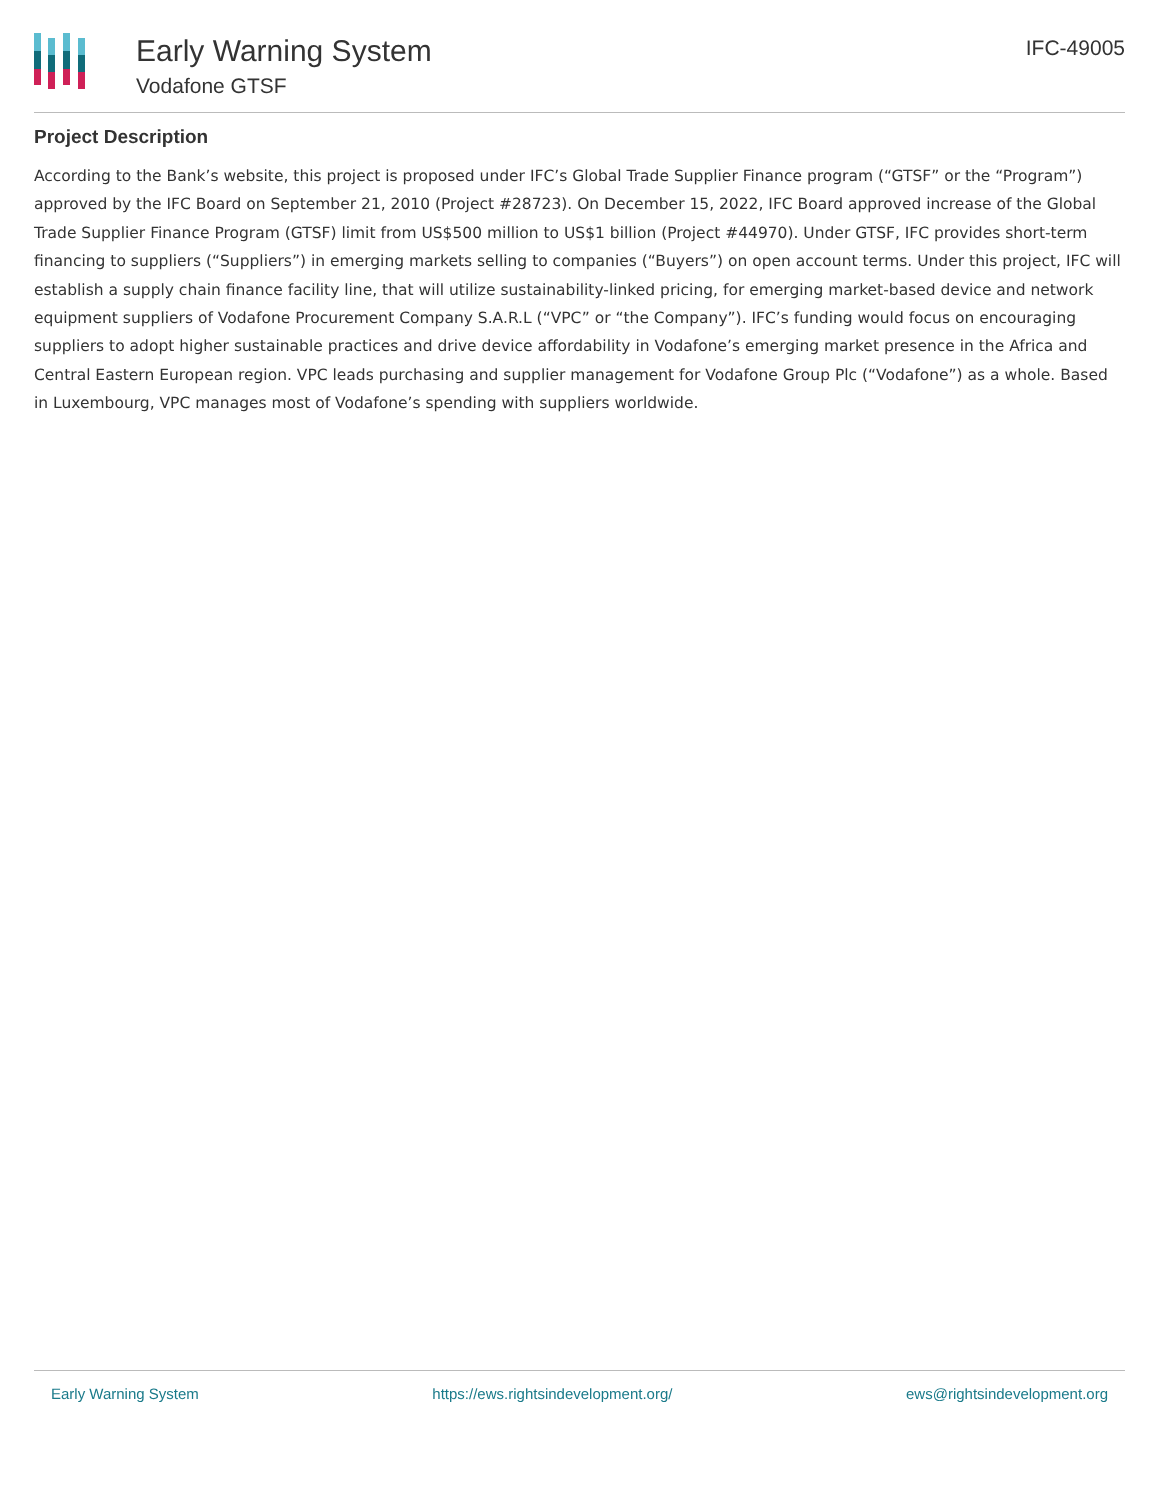Early Warning System
Vodafone GTSF
IFC-49005
Project Description
According to the Bank’s website, this project is proposed under IFC’s Global Trade Supplier Finance program (“GTSF” or the “Program”) approved by the IFC Board on September 21, 2010 (Project #28723). On December 15, 2022, IFC Board approved increase of the Global Trade Supplier Finance Program (GTSF) limit from US$500 million to US$1 billion (Project #44970). Under GTSF, IFC provides short-term financing to suppliers (“Suppliers”) in emerging markets selling to companies (“Buyers”) on open account terms. Under this project, IFC will establish a supply chain finance facility line, that will utilize sustainability-linked pricing, for emerging market-based device and network equipment suppliers of Vodafone Procurement Company S.A.R.L (“VPC” or “the Company”). IFC’s funding would focus on encouraging suppliers to adopt higher sustainable practices and drive device affordability in Vodafone’s emerging market presence in the Africa and Central Eastern European region. VPC leads purchasing and supplier management for Vodafone Group Plc (“Vodafone”) as a whole. Based in Luxembourg, VPC manages most of Vodafone’s spending with suppliers worldwide.
Early Warning System https://ews.rightsindevelopment.org/ ews@rightsindevelopment.org